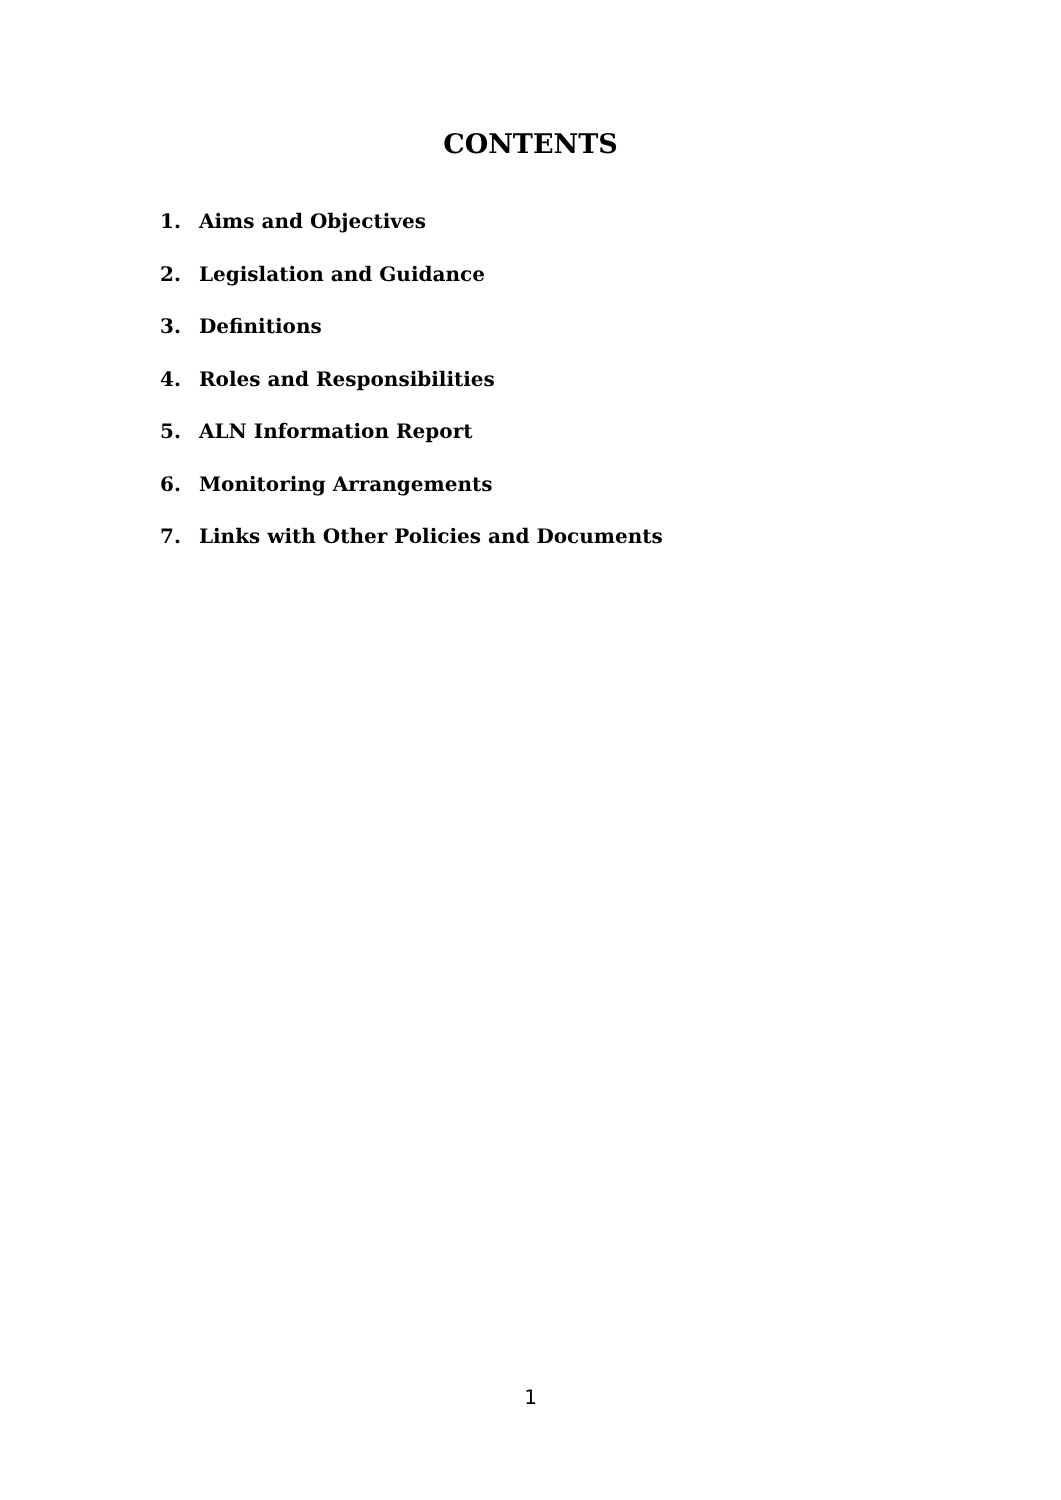CONTENTS
1. Aims and Objectives
2. Legislation and Guidance
3. Definitions
4. Roles and Responsibilities
5. ALN Information Report
6. Monitoring Arrangements
7. Links with Other Policies and Documents
1